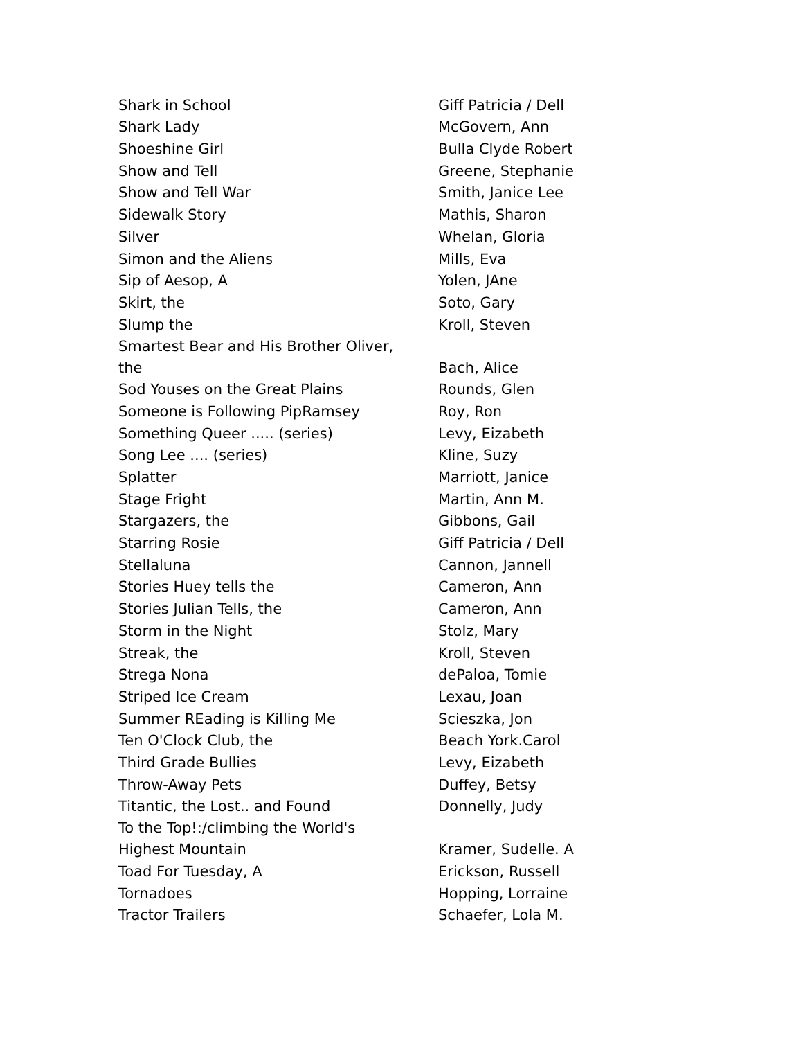| Shark in School | Giff Patricia / Dell |
| Shark Lady | McGovern, Ann |
| Shoeshine Girl | Bulla Clyde Robert |
| Show and Tell | Greene, Stephanie |
| Show and Tell War | Smith, Janice Lee |
| Sidewalk Story | Mathis, Sharon |
| Silver | Whelan, Gloria |
| Simon and the Aliens | Mills, Eva |
| Sip of Aesop, A | Yolen, JAne |
| Skirt, the | Soto, Gary |
| Slump the | Kroll, Steven |
| Smartest Bear and His Brother Oliver, the | Bach, Alice |
| Sod Youses on the Great Plains | Rounds, Glen |
| Someone is Following PipRamsey | Roy, Ron |
| Something Queer ..... (series) | Levy, Eizabeth |
| Song Lee .... (series) | Kline, Suzy |
| Splatter | Marriott, Janice |
| Stage Fright | Martin, Ann M. |
| Stargazers, the | Gibbons, Gail |
| Starring Rosie | Giff Patricia / Dell |
| Stellaluna | Cannon, Jannell |
| Stories Huey tells the | Cameron, Ann |
| Stories Julian Tells, the | Cameron, Ann |
| Storm in the Night | Stolz, Mary |
| Streak, the | Kroll, Steven |
| Strega Nona | dePaloa, Tomie |
| Striped Ice Cream | Lexau, Joan |
| Summer REading is Killing Me | Scieszka, Jon |
| Ten O'Clock Club, the | Beach York.Carol |
| Third Grade Bullies | Levy, Eizabeth |
| Throw-Away Pets | Duffey, Betsy |
| Titantic, the Lost.. and Found | Donnelly, Judy |
| To the Top!:/climbing the World's Highest Mountain | Kramer, Sudelle. A |
| Toad For Tuesday, A | Erickson, Russell |
| Tornadoes | Hopping, Lorraine |
| Tractor Trailers | Schaefer, Lola M. |